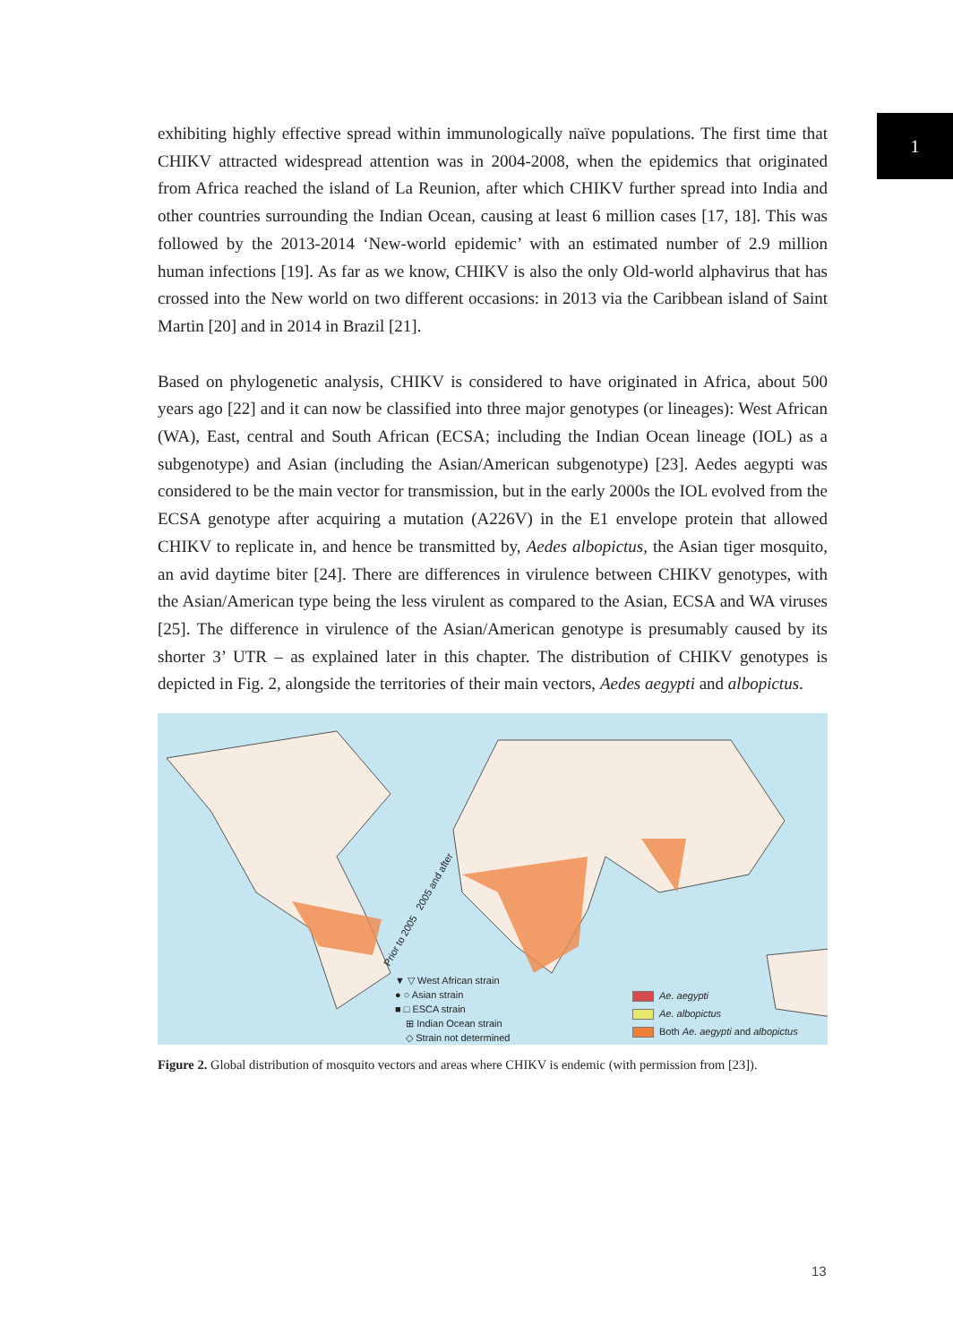1
exhibiting highly effective spread within immunologically naïve populations. The first time that CHIKV attracted widespread attention was in 2004-2008, when the epidemics that originated from Africa reached the island of La Reunion, after which CHIKV further spread into India and other countries surrounding the Indian Ocean, causing at least 6 million cases [17, 18]. This was followed by the 2013-2014 ‘New-world epidemic’ with an estimated number of 2.9 million human infections [19]. As far as we know, CHIKV is also the only Old-world alphavirus that has crossed into the New world on two different occasions: in 2013 via the Caribbean island of Saint Martin [20] and in 2014 in Brazil [21].
Based on phylogenetic analysis, CHIKV is considered to have originated in Africa, about 500 years ago [22] and it can now be classified into three major genotypes (or lineages): West African (WA), East, central and South African (ECSA; including the Indian Ocean lineage (IOL) as a subgenotype) and Asian (including the Asian/American subgenotype) [23]. Aedes aegypti was considered to be the main vector for transmission, but in the early 2000s the IOL evolved from the ECSA genotype after acquiring a mutation (A226V) in the E1 envelope protein that allowed CHIKV to replicate in, and hence be transmitted by, Aedes albopictus, the Asian tiger mosquito, an avid daytime biter [24]. There are differences in virulence between CHIKV genotypes, with the Asian/American type being the less virulent as compared to the Asian, ECSA and WA viruses [25]. The difference in virulence of the Asian/American genotype is presumably caused by its shorter 3’ UTR – as explained later in this chapter. The distribution of CHIKV genotypes is depicted in Fig. 2, alongside the territories of their main vectors, Aedes aegypti and albopictus.
Prior to 2005 2005 and after
▼ ▽ West African strain
● ○ Asian strain
■ □ ESCA strain
⊞ Indian Ocean strain
◇ Strain not determined
Ae. aegypti
Ae. albopictus
Both Ae. aegypti and albopictus
Figure 2. Global distribution of mosquito vectors and areas where CHIKV is endemic (with permission from [23]).
13